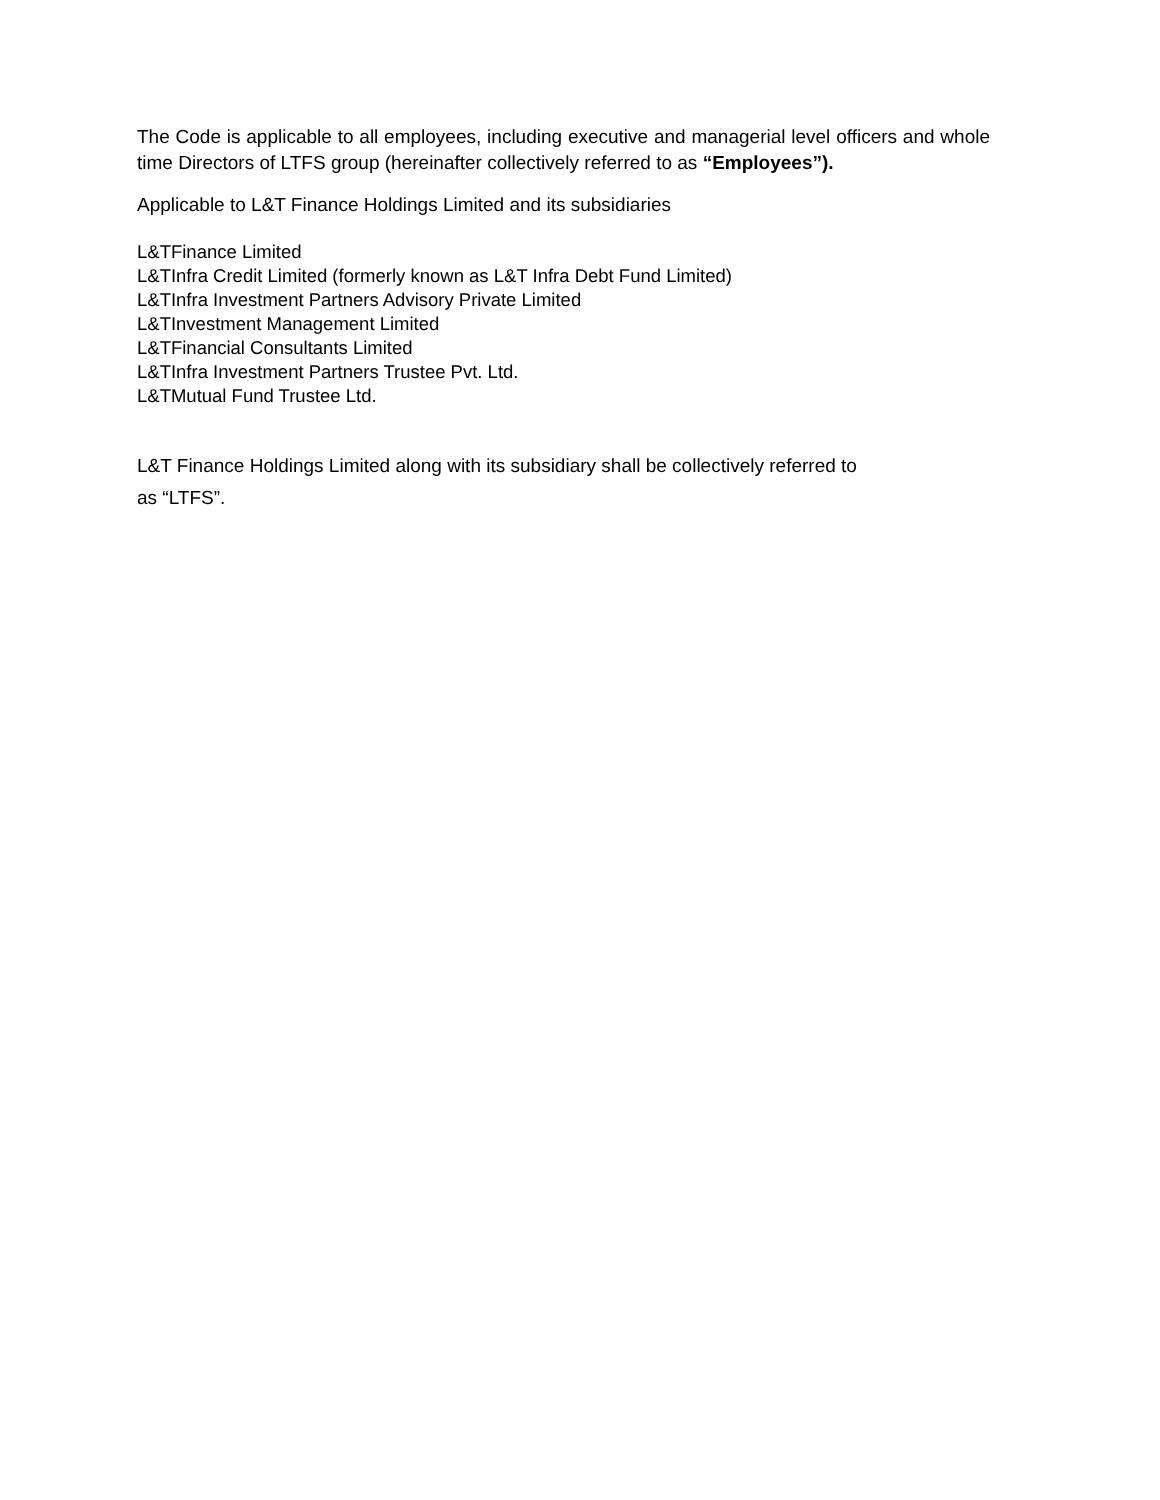The Code is applicable to all employees, including executive and managerial level officers and whole time Directors of LTFS group (hereinafter collectively referred to as “Employees”).
Applicable to L&T Finance Holdings Limited and its subsidiaries
L&TFinance Limited
L&TInfra Credit Limited (formerly known as L&T Infra Debt Fund Limited)
L&TInfra Investment Partners Advisory Private Limited
L&TInvestment Management Limited
L&TFinancial Consultants Limited
L&TInfra Investment Partners Trustee Pvt. Ltd.
L&TMutual Fund Trustee Ltd.
L&T Finance Holdings Limited along with its subsidiary shall be collectively referred to
as “LTFS”.